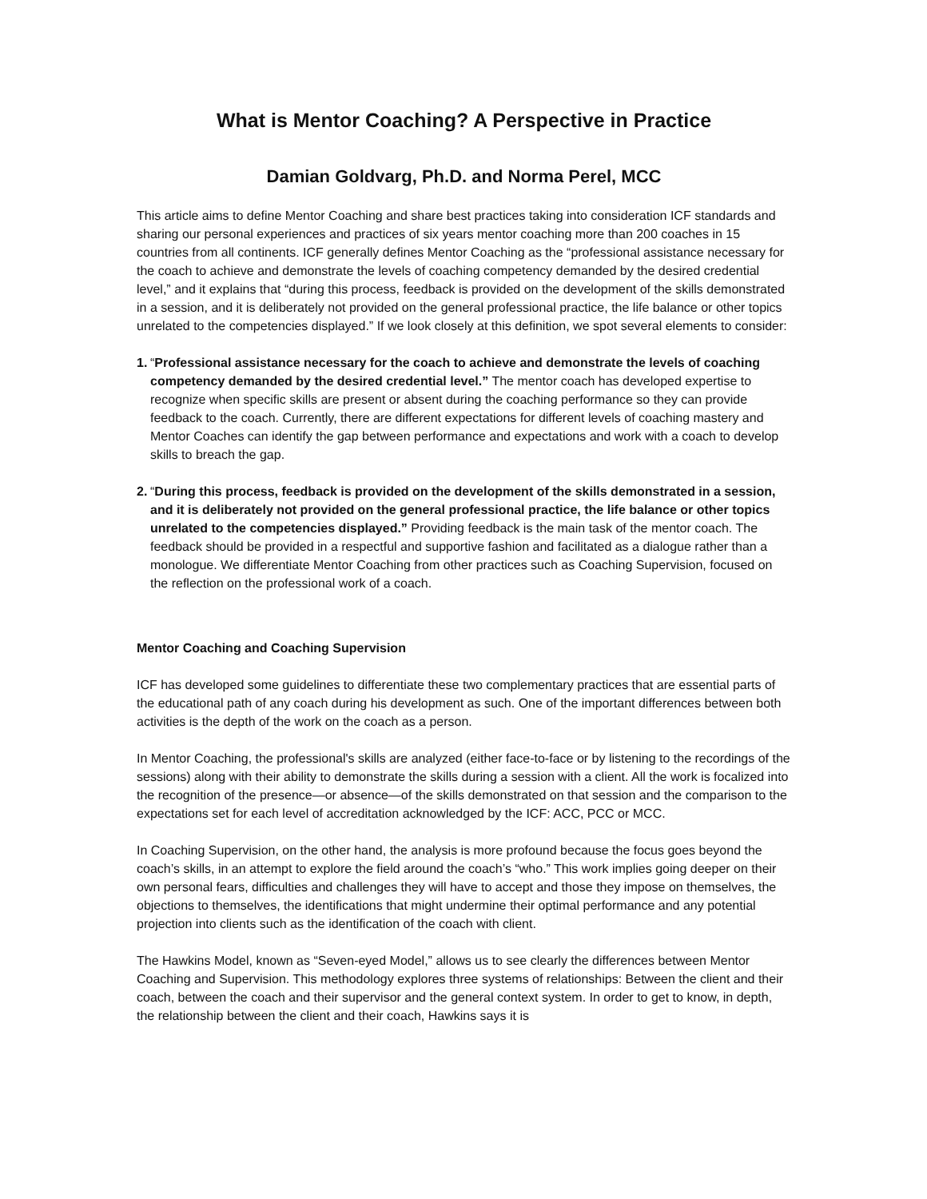What is Mentor Coaching? A Perspective in Practice
Damian Goldvarg, Ph.D. and Norma Perel, MCC
This article aims to define Mentor Coaching and share best practices taking into consideration ICF standards and sharing our personal experiences and practices of six years mentor coaching more than 200 coaches in 15 countries from all continents. ICF generally defines Mentor Coaching as the “professional assistance necessary for the coach to achieve and demonstrate the levels of coaching competency demanded by the desired credential level,” and it explains that “during this process, feedback is provided on the development of the skills demonstrated in a session, and it is deliberately not provided on the general professional practice, the life balance or other topics unrelated to the competencies displayed.” If we look closely at this definition, we spot several elements to consider:
1.
“Professional assistance necessary for the coach to achieve and demonstrate the levels of coaching competency demanded by the desired credential level.” The mentor coach has developed expertise to recognize when specific skills are present or absent during the coaching performance so they can provide feedback to the coach. Currently, there are different expectations for different levels of coaching mastery and Mentor Coaches can identify the gap between performance and expectations and work with a coach to develop skills to breach the gap.
2.
“During this process, feedback is provided on the development of the skills demonstrated in a session, and it is deliberately not provided on the general professional practice, the life balance or other topics unrelated to the competencies displayed.” Providing feedback is the main task of the mentor coach. The feedback should be provided in a respectful and supportive fashion and facilitated as a dialogue rather than a monologue. We differentiate Mentor Coaching from other practices such as Coaching Supervision, focused on the reflection on the professional work of a coach.
Mentor Coaching and Coaching Supervision
ICF has developed some guidelines to differentiate these two complementary practices that are essential parts of the educational path of any coach during his development as such. One of the important differences between both activities is the depth of the work on the coach as a person.
In Mentor Coaching, the professional's skills are analyzed (either face-to-face or by listening to the recordings of the sessions) along with their ability to demonstrate the skills during a session with a client. All the work is focalized into the recognition of the presence—or absence—of the skills demonstrated on that session and the comparison to the expectations set for each level of accreditation acknowledged by the ICF: ACC, PCC or MCC.
In Coaching Supervision, on the other hand, the analysis is more profound because the focus goes beyond the coach’s skills, in an attempt to explore the field around the coach’s “who.” This work implies going deeper on their own personal fears, difficulties and challenges they will have to accept and those they impose on themselves, the objections to themselves, the identifications that might undermine their optimal performance and any potential projection into clients such as the identification of the coach with client.
The Hawkins Model, known as “Seven-eyed Model,” allows us to see clearly the differences between Mentor Coaching and Supervision. This methodology explores three systems of relationships: Between the client and their coach, between the coach and their supervisor and the general context system. In order to get to know, in depth, the relationship between the client and their coach, Hawkins says it is